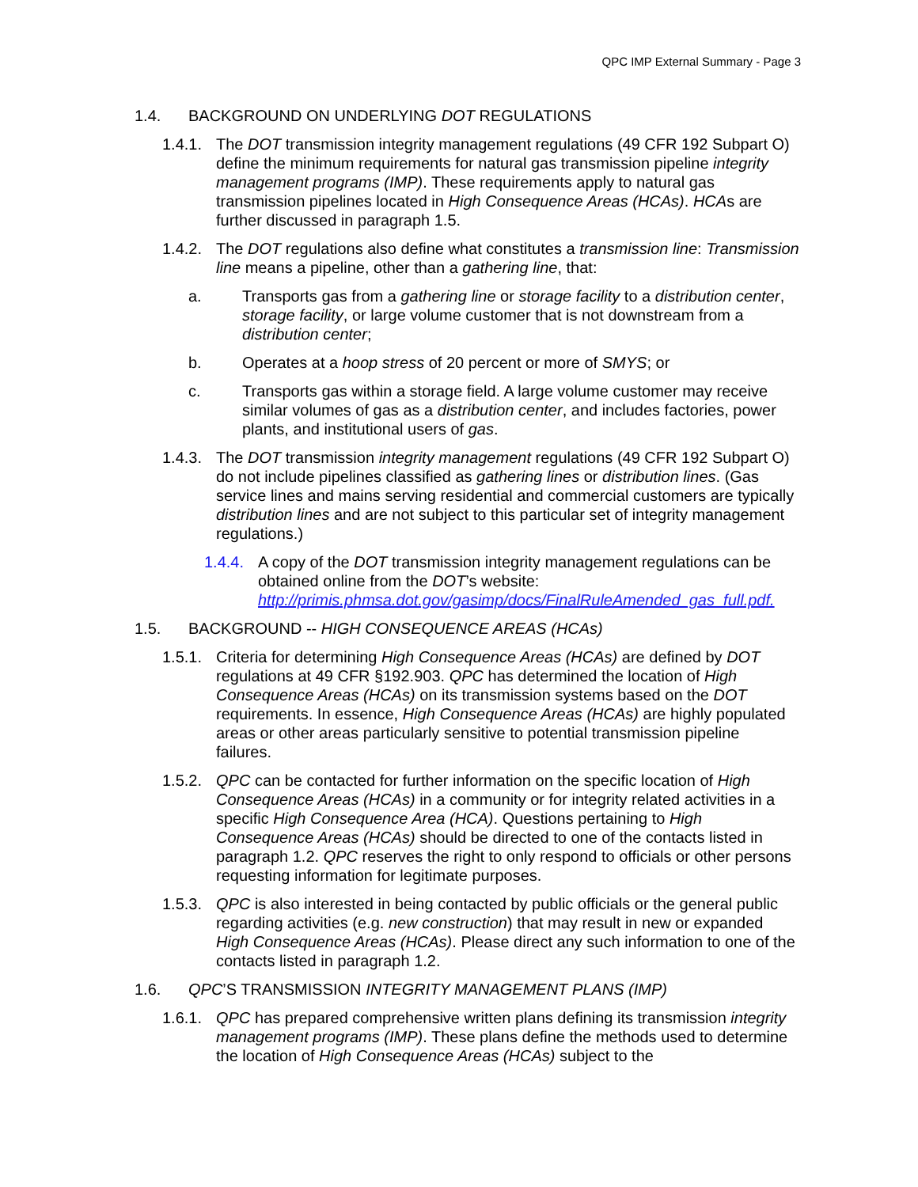QPC IMP External Summary - Page 3
1.4. BACKGROUND ON UNDERLYING DOT REGULATIONS
1.4.1. The DOT transmission integrity management regulations (49 CFR 192 Subpart O) define the minimum requirements for natural gas transmission pipeline integrity management programs (IMP). These requirements apply to natural gas transmission pipelines located in High Consequence Areas (HCAs). HCAs are further discussed in paragraph 1.5.
1.4.2. The DOT regulations also define what constitutes a transmission line: Transmission line means a pipeline, other than a gathering line, that:
a. Transports gas from a gathering line or storage facility to a distribution center, storage facility, or large volume customer that is not downstream from a distribution center;
b. Operates at a hoop stress of 20 percent or more of SMYS; or
c. Transports gas within a storage field. A large volume customer may receive similar volumes of gas as a distribution center, and includes factories, power plants, and institutional users of gas.
1.4.3. The DOT transmission integrity management regulations (49 CFR 192 Subpart O) do not include pipelines classified as gathering lines or distribution lines. (Gas service lines and mains serving residential and commercial customers are typically distribution lines and are not subject to this particular set of integrity management regulations.)
1.4.4. A copy of the DOT transmission integrity management regulations can be obtained online from the DOT’s website: http://primis.phmsa.dot.gov/gasimp/docs/FinalRuleAmended_gas_full.pdf.
1.5. BACKGROUND -- HIGH CONSEQUENCE AREAS (HCAs)
1.5.1. Criteria for determining High Consequence Areas (HCAs) are defined by DOT regulations at 49 CFR §192.903. QPC has determined the location of High Consequence Areas (HCAs) on its transmission systems based on the DOT requirements. In essence, High Consequence Areas (HCAs) are highly populated areas or other areas particularly sensitive to potential transmission pipeline failures.
1.5.2. QPC can be contacted for further information on the specific location of High Consequence Areas (HCAs) in a community or for integrity related activities in a specific High Consequence Area (HCA). Questions pertaining to High Consequence Areas (HCAs) should be directed to one of the contacts listed in paragraph 1.2. QPC reserves the right to only respond to officials or other persons requesting information for legitimate purposes.
1.5.3. QPC is also interested in being contacted by public officials or the general public regarding activities (e.g. new construction) that may result in new or expanded High Consequence Areas (HCAs). Please direct any such information to one of the contacts listed in paragraph 1.2.
1.6. QPC’S TRANSMISSION INTEGRITY MANAGEMENT PLANS (IMP)
1.6.1. QPC has prepared comprehensive written plans defining its transmission integrity management programs (IMP). These plans define the methods used to determine the location of High Consequence Areas (HCAs) subject to the